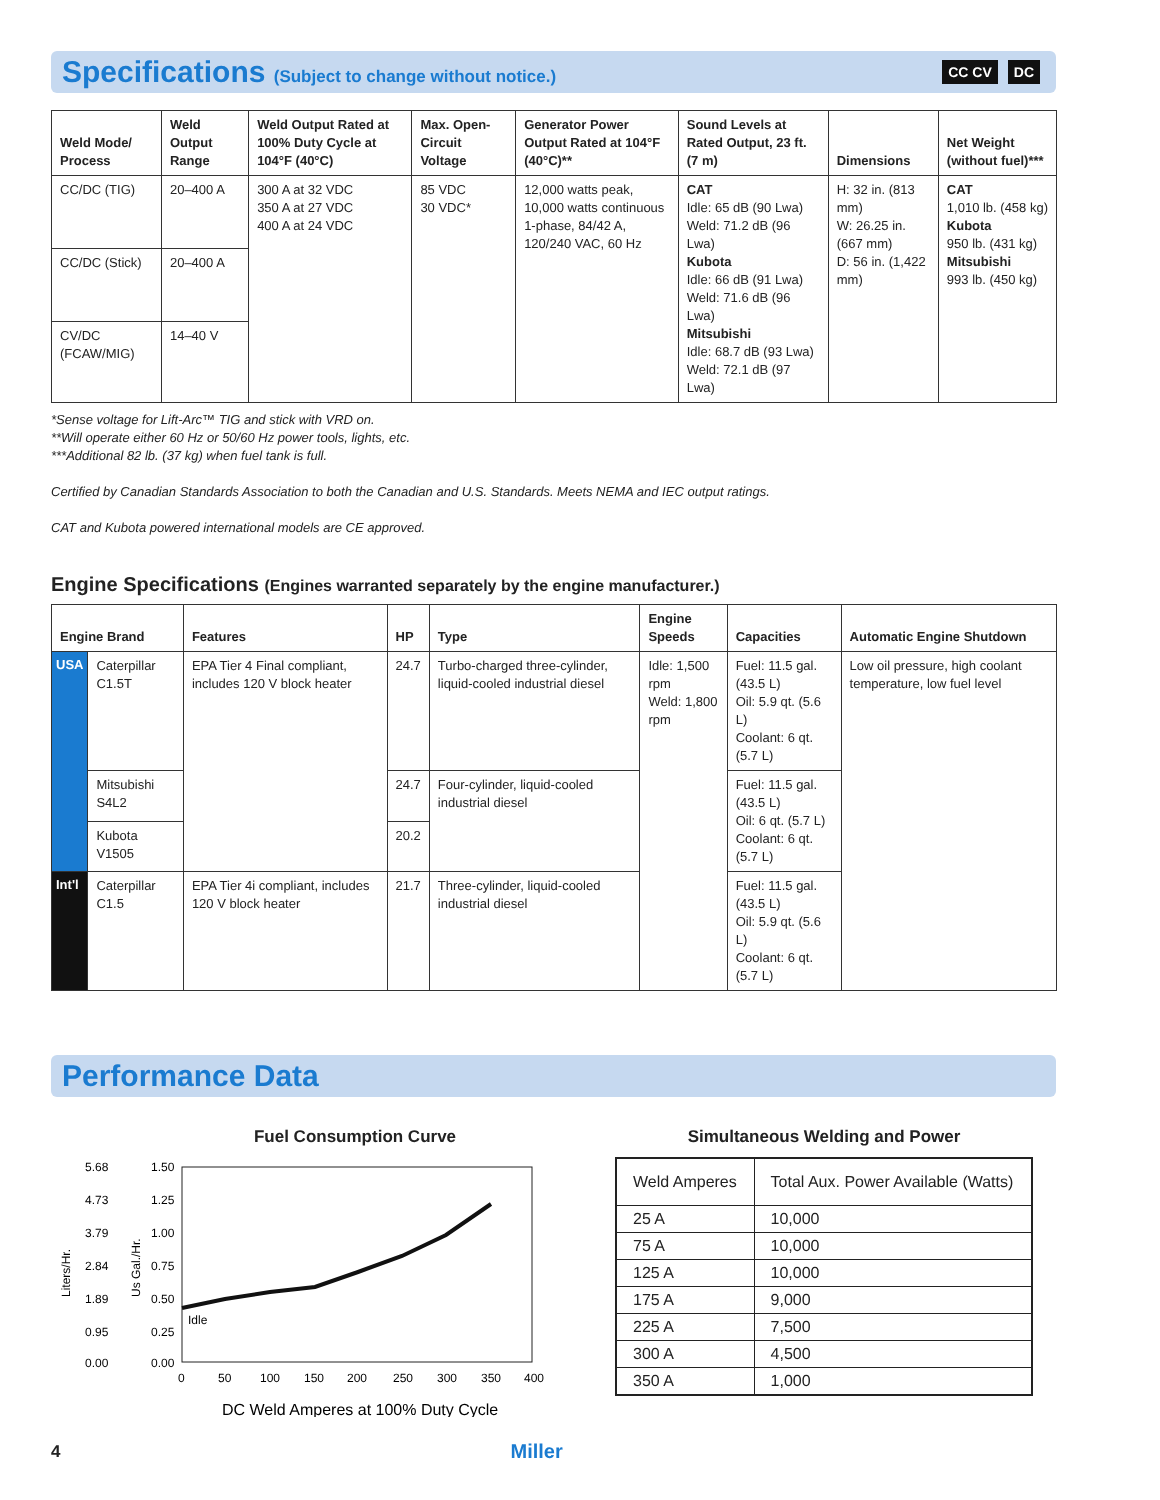Specifications (Subject to change without notice.)
CC CV DC
| Weld Mode/ Process | Weld Output Range | Weld Output Rated at 100% Duty Cycle at 104°F (40°C) | Max. Open-Circuit Voltage | Generator Power Output Rated at 104°F (40°C)** | Sound Levels at Rated Output, 23 ft. (7 m) | Dimensions | Net Weight (without fuel)*** |
| --- | --- | --- | --- | --- | --- | --- | --- |
| CC/DC (TIG) | 20–400 A | 300 A at 32 VDC 350 A at 27 VDC 400 A at 24 VDC | 85 VDC 30 VDC* | 12,000 watts peak, 10,000 watts continuous 1-phase, 84/42 A, 120/240 VAC, 60 Hz | CAT Idle: 65 dB (90 Lwa) Weld: 71.2 dB (96 Lwa) Kubota Idle: 66 dB (91 Lwa) Weld: 71.6 dB (96 Lwa) Mitsubishi Idle: 68.7 dB (93 Lwa) Weld: 72.1 dB (97 Lwa) | H: 32 in. (813 mm) W: 26.25 in. (667 mm) D: 56 in. (1,422 mm) | CAT 1,010 lb. (458 kg) Kubota 950 lb. (431 kg) Mitsubishi 993 lb. (450 kg) |
| CC/DC (Stick) | 20–400 A | | | | | | |
| CV/DC (FCAW/MIG) | 14–40 V | | | | | | |
*Sense voltage for Lift-Arc™ TIG and stick with VRD on.
**Will operate either 60 Hz or 50/60 Hz power tools, lights, etc.
***Additional 82 lb. (37 kg) when fuel tank is full.
Certified by Canadian Standards Association to both the Canadian and U.S. Standards. Meets NEMA and IEC output ratings.
CAT and Kubota powered international models are CE approved.
Engine Specifications (Engines warranted separately by the engine manufacturer.)
| Engine Brand | | Features | HP | Type | Engine Speeds | Capacities | Automatic Engine Shutdown |
| --- | --- | --- | --- | --- | --- | --- | --- |
| USA | Caterpillar C1.5T | EPA Tier 4 Final compliant, includes 120 V block heater | 24.7 | Turbo-charged three-cylinder, liquid-cooled industrial diesel | Idle: 1,500 rpm Weld: 1,800 rpm | Fuel: 11.5 gal. (43.5 L) Oil: 5.9 qt. (5.6 L) Coolant: 6 qt. (5.7 L) | Low oil pressure, high coolant temperature, low fuel level |
| | Mitsubishi S4L2 | | 24.7 | Four-cylinder, liquid-cooled industrial diesel | | Fuel: 11.5 gal. (43.5 L) Oil: 6 qt. (5.7 L) Coolant: 6 qt. (5.7 L) | |
| | Kubota V1505 | | 20.2 | | | | |
| Int'l | Caterpillar C1.5 | EPA Tier 4i compliant, includes 120 V block heater | 21.7 | Three-cylinder, liquid-cooled industrial diesel | | Fuel: 11.5 gal. (43.5 L) Oil: 5.9 qt. (5.6 L) Coolant: 6 qt. (5.7 L) | |
Performance Data
Fuel Consumption Curve
5.68
4.73
3.79
2.84
1.89
0.95
0.00
1.50
1.25
1.00
0.75
0.50
0.25
0.00
Liters/Hr.
Us Gal./Hr.
Idle
0
50
100
150
200
250
300
350
400
DC Weld Amperes at 100% Duty Cycle
Simultaneous Welding and Power
| Weld Amperes | Total Aux. Power Available (Watts) |
| 25 A | 10,000 |
| 75 A | 10,000 |
| 125 A | 10,000 |
| 175 A | 9,000 |
| 225 A | 7,500 |
| 300 A | 4,500 |
| 350 A | 1,000 |
4 Miller